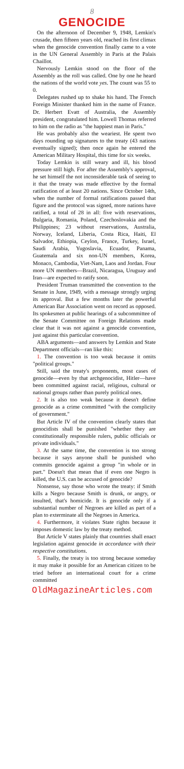8
GENOCIDE
On the afternoon of December 9, 1948, Lemkin's crusade, then fifteen years old, reached its first climax when the genocide convention finally came to a vote in the UN General Assembly in Paris at the Palais Chaillot.
Nervously Lemkin stood on the floor of the Assembly as the roll was called. One by one he heard the nations of the world vote yes. The count was 55 to 0.
Delegates rushed up to shake his hand. The French Foreign Minister thanked him in the name of France. Dr. Herbert Evatt of Australia, the Assembly president, congratulated him. Lowell Thomas referred to him on the radio as "the happiest man in Paris."
He was probably also the weariest. He spent two days rounding up signatures to the treaty (43 nations eventually signed); then once again he entered the American Military Hospital, this time for six weeks.
Today Lemkin is still weary and ill, his blood pressure still high. For after the Assembly's approval, he set himself the not inconsiderable task of seeing to it that the treaty was made effective by the formal ratification of at least 20 nations. Since October 14th, when the number of formal ratifications passed that figure and the protocol was signed, more nations have ratified, a total of 28 in all: five with reservations, Bulgaria, Romania, Poland, Czechoslovakia and the Philippines; 23 without reservations, Australia, Norway, Iceland, Liberia, Costa Rica, Haiti, El Salvador, Ethiopia, Ceylon, France, Turkey, Israel, Saudi Arabia, Yugoslavia, Ecuador, Panama, Guatemala and six non-UN members, Korea, Monaco, Cambodia, Viet-Nam, Laos and Jordan. Four more UN members—Brazil, Nicaragua, Uruguay and Iran—are expected to ratify soon.
President Truman transmitted the convention to the Senate in June, 1949, with a message strongly urging its approval. But a few months later the powerful American Bar Association went on record as opposed. Its spokesmen at public hearings of a subcommittee of the Senate Committee on Foreign Relations made clear that it was not against a genocide convention, just against this particular convention.
ABA arguments—and answers by Lemkin and State Department officials—ran like this:
1. The convention is too weak because it omits "political groups."
Still, said the treaty's proponents, most cases of genocide—even by that archgenocidist, Hitler—have been committed against racial, religious, cultural or national groups rather than purely political ones.
2. It is also too weak because it doesn't define genocide as a crime committed "with the complicity of government."
But Article IV of the convention clearly states that genocidists shall be punished "whether they are constitutionally responsible rulers, public officials or private individuals."
3. At the same time, the convention is too strong because it says anyone shall be punished who commits genocide against a group "in whole or in part." Doesn't that mean that if even one Negro is killed, the U.S. can be accused of genocide?
Nonsense, say those who wrote the treaty: if Smith kills a Negro because Smith is drunk, or angry, or insulted, that's homicide. It is genocide only if a substantial number of Negroes are killed as part of a plan to exterminate all the Negroes in America.
4. Furthermore, it violates State rights because it imposes domestic law by the treaty method.
But Article V states plainly that countries shall enact legislation against genocide in accordance with their respective constitutions.
5. Finally, the treaty is too strong because someday it may make it possible for an American citizen to be tried before an international court for a crime committed
OldMagazineArticles.com